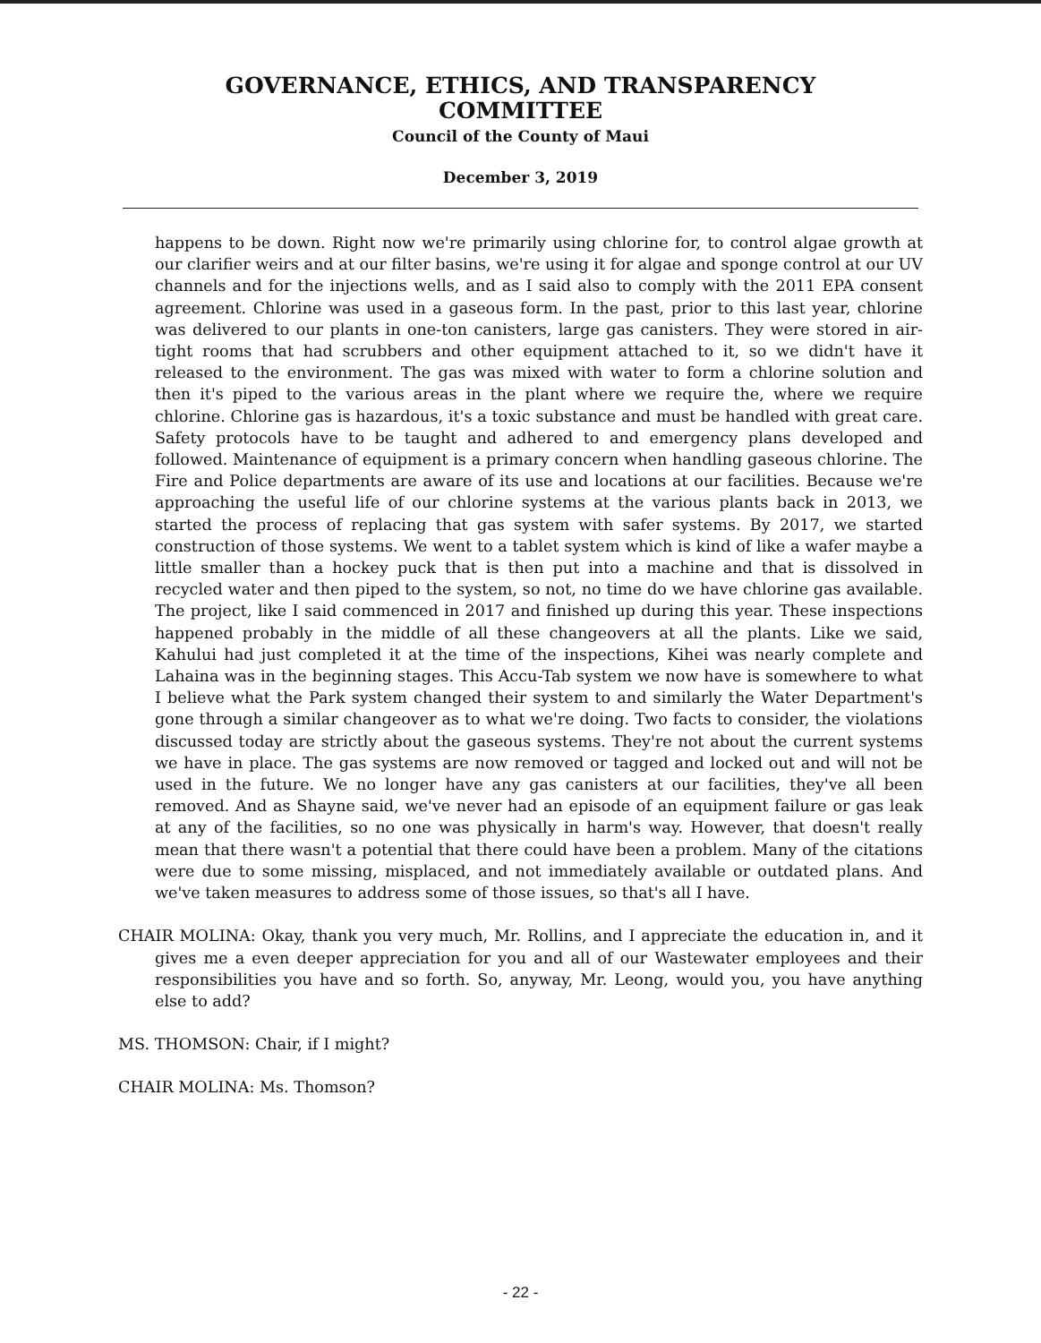GOVERNANCE, ETHICS, AND TRANSPARENCY
COMMITTEE
Council of the County of Maui
December 3, 2019
happens to be down. Right now we're primarily using chlorine for, to control algae growth at our clarifier weirs and at our filter basins, we're using it for algae and sponge control at our UV channels and for the injections wells, and as I said also to comply with the 2011 EPA consent agreement. Chlorine was used in a gaseous form. In the past, prior to this last year, chlorine was delivered to our plants in one-ton canisters, large gas canisters. They were stored in air-tight rooms that had scrubbers and other equipment attached to it, so we didn't have it released to the environment. The gas was mixed with water to form a chlorine solution and then it's piped to the various areas in the plant where we require the, where we require chlorine. Chlorine gas is hazardous, it's a toxic substance and must be handled with great care. Safety protocols have to be taught and adhered to and emergency plans developed and followed. Maintenance of equipment is a primary concern when handling gaseous chlorine. The Fire and Police departments are aware of its use and locations at our facilities. Because we're approaching the useful life of our chlorine systems at the various plants back in 2013, we started the process of replacing that gas system with safer systems. By 2017, we started construction of those systems. We went to a tablet system which is kind of like a wafer maybe a little smaller than a hockey puck that is then put into a machine and that is dissolved in recycled water and then piped to the system, so not, no time do we have chlorine gas available. The project, like I said commenced in 2017 and finished up during this year. These inspections happened probably in the middle of all these changeovers at all the plants. Like we said, Kahului had just completed it at the time of the inspections, Kihei was nearly complete and Lahaina was in the beginning stages. This Accu-Tab system we now have is somewhere to what I believe what the Park system changed their system to and similarly the Water Department's gone through a similar changeover as to what we're doing. Two facts to consider, the violations discussed today are strictly about the gaseous systems. They're not about the current systems we have in place. The gas systems are now removed or tagged and locked out and will not be used in the future. We no longer have any gas canisters at our facilities, they've all been removed. And as Shayne said, we've never had an episode of an equipment failure or gas leak at any of the facilities, so no one was physically in harm's way. However, that doesn't really mean that there wasn't a potential that there could have been a problem. Many of the citations were due to some missing, misplaced, and not immediately available or outdated plans. And we've taken measures to address some of those issues, so that's all I have.
CHAIR MOLINA: Okay, thank you very much, Mr. Rollins, and I appreciate the education in, and it gives me a even deeper appreciation for you and all of our Wastewater employees and their responsibilities you have and so forth. So, anyway, Mr. Leong, would you, you have anything else to add?
MS. THOMSON: Chair, if I might?
CHAIR MOLINA: Ms. Thomson?
- 22 -